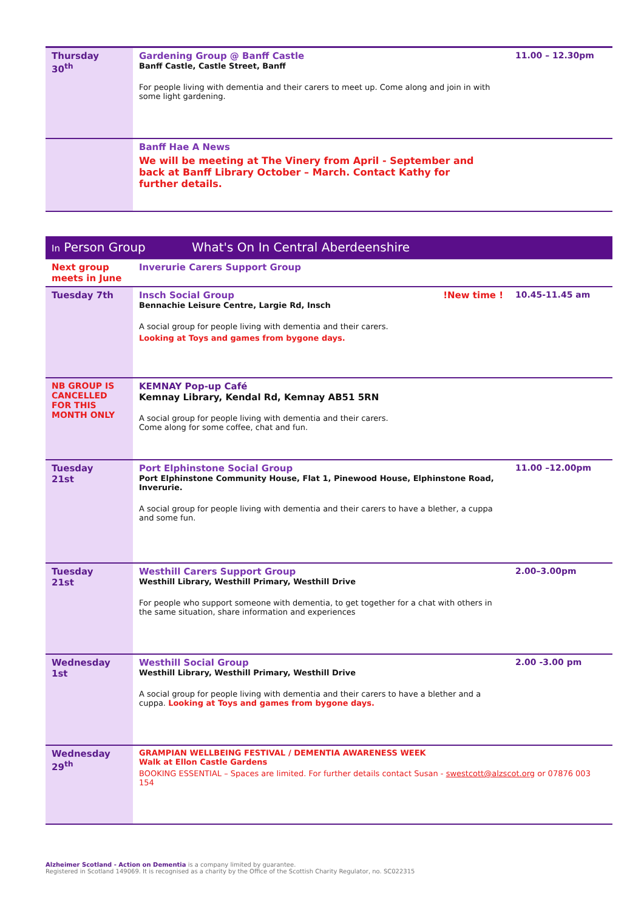| Thursday 30<sup>th</sup> | Gardening Group @ Banff Castle Banff Castle, Castle Street, Banff For people living with dementia and their carers to meet up. Come along and join in with some light gardening. | 11.00 – 12.30pm |
| | Banff Hae A News We will be meeting at The Vinery from April - September and back at Banff Library October – March. Contact Kathy for further details. | |
| In Person Group What's On In Central Aberdeenshire | | |
| Next group meets in June | Inverurie Carers Support Group | |
| Tuesday 7th | Insch Social Group !New time ! Bennachie Leisure Centre, Largie Rd, Insch A social group for people living with dementia and their carers. Looking at Toys and games from bygone days. | 10.45-11.45 am |
| NB GROUP IS CANCELLED FOR THIS MONTH ONLY | KEMNAY Pop-up Café Kemnay Library, Kendal Rd, Kemnay AB51 5RN A social group for people living with dementia and their carers. Come along for some coffee, chat and fun. | |
| Tuesday 21st | Port Elphinstone Social Group Port Elphinstone Community House, Flat 1, Pinewood House, Elphinstone Road, Inverurie. A social group for people living with dementia and their carers to have a blether, a cuppa and some fun. | 11.00 –12.00pm |
| Tuesday 21st | Westhill Carers Support Group Westhill Library, Westhill Primary, Westhill Drive For people who support someone with dementia, to get together for a chat with others in the same situation, share information and experiences | 2.00–3.00pm |
| Wednesday 1st | Westhill Social Group Westhill Library, Westhill Primary, Westhill Drive A social group for people living with dementia and their carers to have a blether and a cuppa. Looking at Toys and games from bygone days. | 2.00 -3.00 pm |
| Wednesday 29<sup>th</sup> | GRAMPIAN WELLBEING FESTIVAL / DEMENTIA AWARENESS WEEK Walk at Ellon Castle Gardens BOOKING ESSENTIAL – Spaces are limited. For further details contact Susan - swestcott@alzscot.org or 07876 003 154 | |
Alzheimer Scotland - Action on Dementia is a company limited by guarantee.
Registered in Scotland 149069. It is recognised as a charity by the Office of the Scottish Charity Regulator, no. SC022315